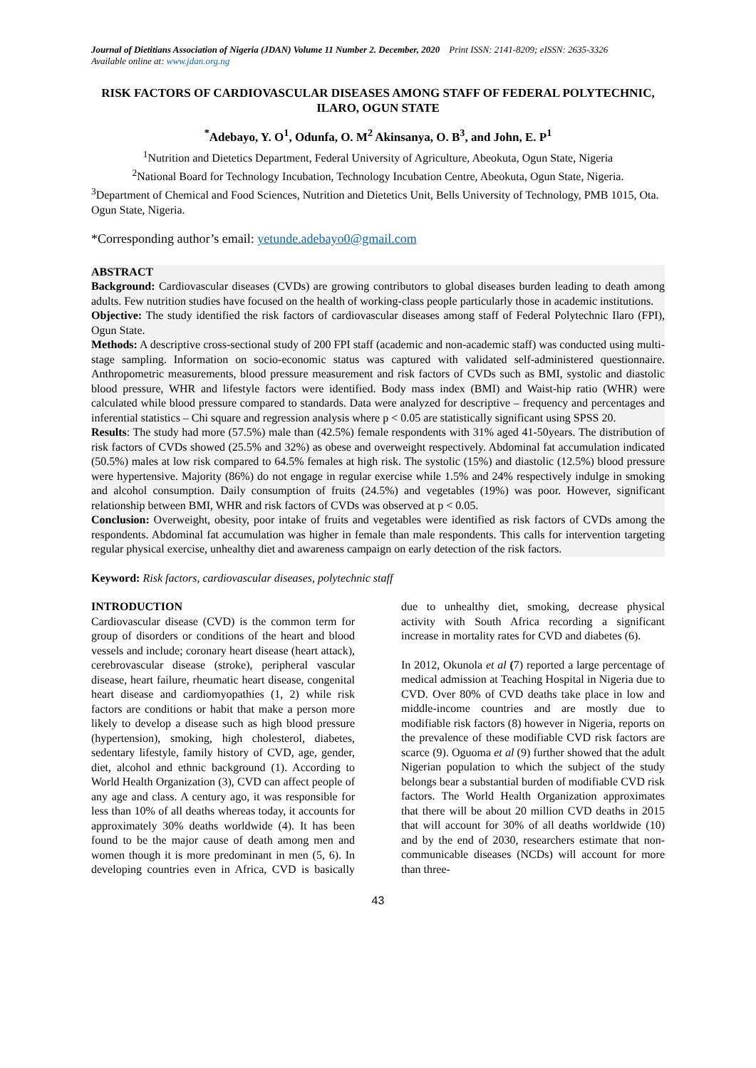Journal of Dietitians Association of Nigeria (JDAN) Volume 11 Number 2. December, 2020 Print ISSN: 2141-8209; eISSN: 2635-3326
Available online at: www.jdan.org.ng
RISK FACTORS OF CARDIOVASCULAR DISEASES AMONG STAFF OF FEDERAL POLYTECHNIC, ILARO, OGUN STATE
<sup>*</sup> Adebayo, Y. O<sup>1</sup>, Odunfa, O. M<sup>2</sup> Akinsanya, O. B<sup>3</sup>, and John, E. P<sup>1</sup>
<sup>1</sup> Nutrition and Dietetics Department, Federal University of Agriculture, Abeokuta, Ogun State, Nigeria
<sup>2</sup> National Board for Technology Incubation, Technology Incubation Centre, Abeokuta, Ogun State, Nigeria.
<sup>3</sup> Department of Chemical and Food Sciences, Nutrition and Dietetics Unit, Bells University of Technology, PMB 1015, Ota. Ogun State, Nigeria.
*Corresponding author’s email: yetunde.adebayo0@gmail.com
ABSTRACT
Background: Cardiovascular diseases (CVDs) are growing contributors to global diseases burden leading to death among adults. Few nutrition studies have focused on the health of working-class people particularly those in academic institutions.
Objective: The study identified the risk factors of cardiovascular diseases among staff of Federal Polytechnic Ilaro (FPI), Ogun State.
Methods: A descriptive cross-sectional study of 200 FPI staff (academic and non-academic staff) was conducted using multi-stage sampling. Information on socio-economic status was captured with validated self-administered questionnaire. Anthropometric measurements, blood pressure measurement and risk factors of CVDs such as BMI, systolic and diastolic blood pressure, WHR and lifestyle factors were identified. Body mass index (BMI) and Waist-hip ratio (WHR) were calculated while blood pressure compared to standards. Data were analyzed for descriptive – frequency and percentages and inferential statistics – Chi square and regression analysis where p < 0.05 are statistically significant using SPSS 20.
Results: The study had more (57.5%) male than (42.5%) female respondents with 31% aged 41-50years. The distribution of risk factors of CVDs showed (25.5% and 32%) as obese and overweight respectively. Abdominal fat accumulation indicated (50.5%) males at low risk compared to 64.5% females at high risk. The systolic (15%) and diastolic (12.5%) blood pressure were hypertensive. Majority (86%) do not engage in regular exercise while 1.5% and 24% respectively indulge in smoking and alcohol consumption. Daily consumption of fruits (24.5%) and vegetables (19%) was poor. However, significant relationship between BMI, WHR and risk factors of CVDs was observed at p < 0.05.
Conclusion: Overweight, obesity, poor intake of fruits and vegetables were identified as risk factors of CVDs among the respondents. Abdominal fat accumulation was higher in female than male respondents. This calls for intervention targeting regular physical exercise, unhealthy diet and awareness campaign on early detection of the risk factors.
Keyword: Risk factors, cardiovascular diseases, polytechnic staff
INTRODUCTION
Cardiovascular disease (CVD) is the common term for group of disorders or conditions of the heart and blood vessels and include; coronary heart disease (heart attack), cerebrovascular disease (stroke), peripheral vascular disease, heart failure, rheumatic heart disease, congenital heart disease and cardiomyopathies (1, 2) while risk factors are conditions or habit that make a person more likely to develop a disease such as high blood pressure (hypertension), smoking, high cholesterol, diabetes, sedentary lifestyle, family history of CVD, age, gender, diet, alcohol and ethnic background (1). According to World Health Organization (3), CVD can affect people of any age and class. A century ago, it was responsible for less than 10% of all deaths whereas today, it accounts for approximately 30% deaths worldwide (4). It has been found to be the major cause of death among men and women though it is more predominant in men (5, 6). In developing countries even in Africa, CVD is basically due to unhealthy diet, smoking, decrease physical activity with South Africa recording a significant increase in mortality rates for CVD and diabetes (6).
In 2012, Okunola et al (7) reported a large percentage of medical admission at Teaching Hospital in Nigeria due to CVD. Over 80% of CVD deaths take place in low and middle-income countries and are mostly due to modifiable risk factors (8) however in Nigeria, reports on the prevalence of these modifiable CVD risk factors are scarce (9). Oguoma et al (9) further showed that the adult Nigerian population to which the subject of the study belongs bear a substantial burden of modifiable CVD risk factors. The World Health Organization approximates that there will be about 20 million CVD deaths in 2015 that will account for 30% of all deaths worldwide (10) and by the end of 2030, researchers estimate that non-communicable diseases (NCDs) will account for more than three-
43